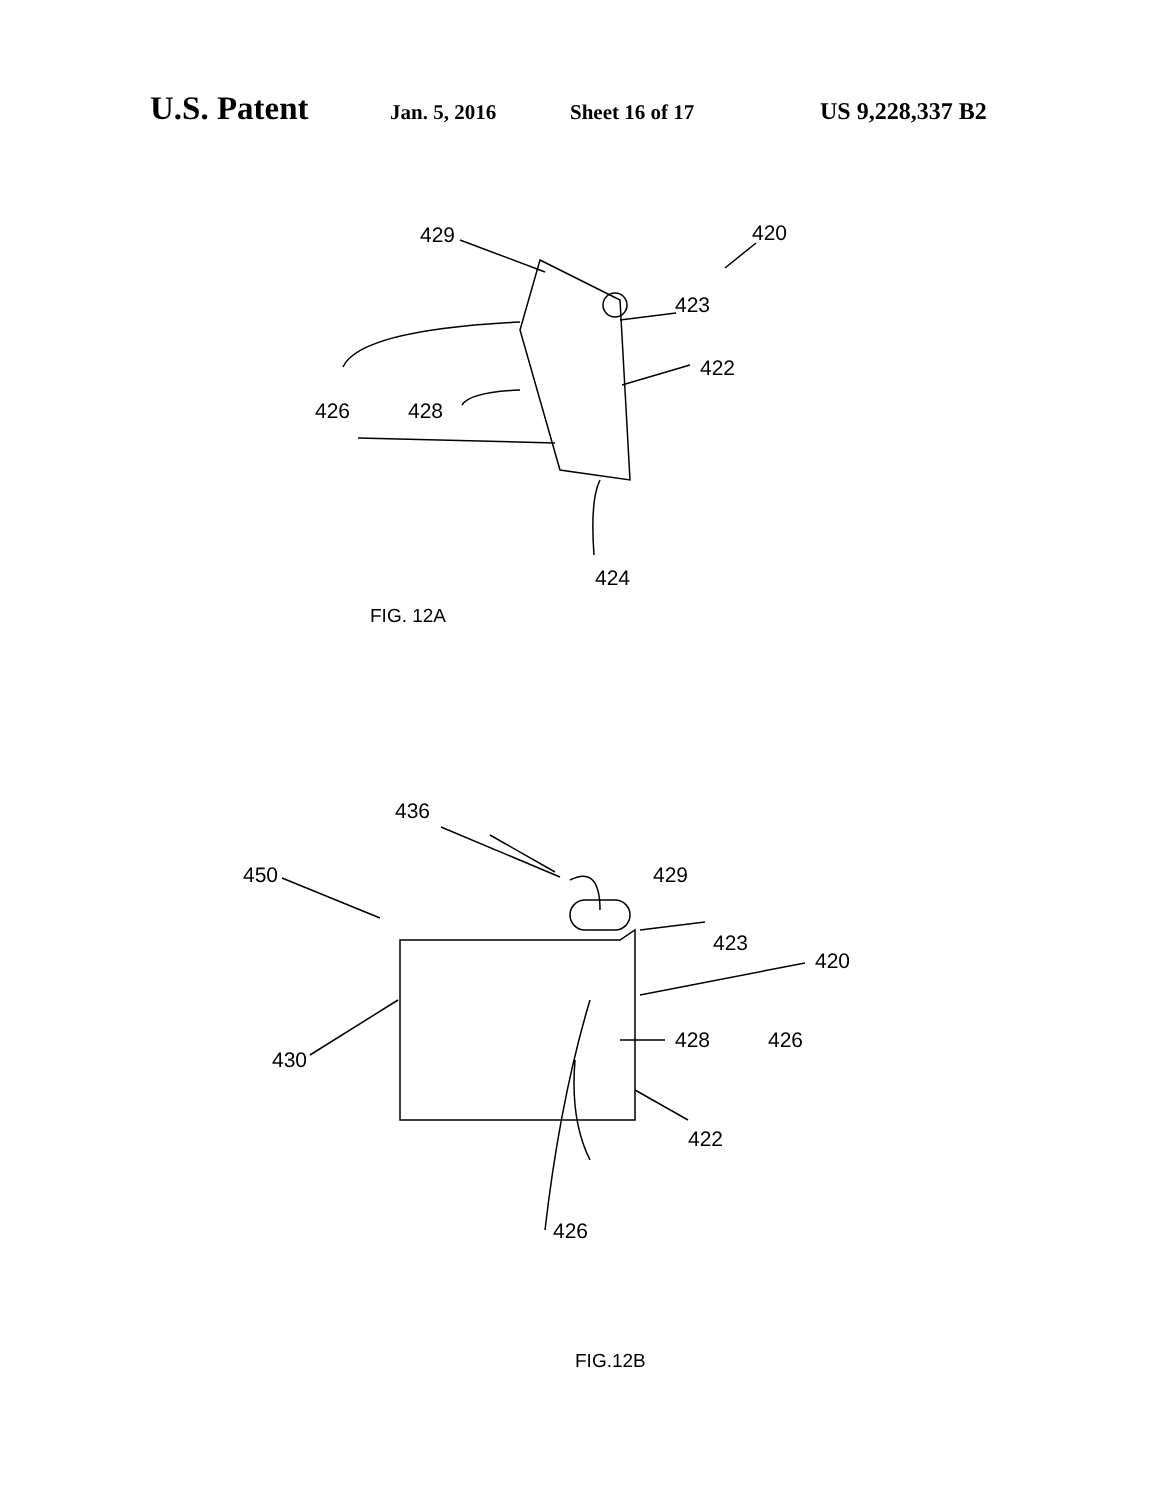U.S. Patent Jan. 5, 2016 Sheet 16 of 17 US 9,228,337 B2
429
420
423
422
426
428
424
FIG. 12A
436
450
429
423
420
428
426
430
422
426
FIG.12B